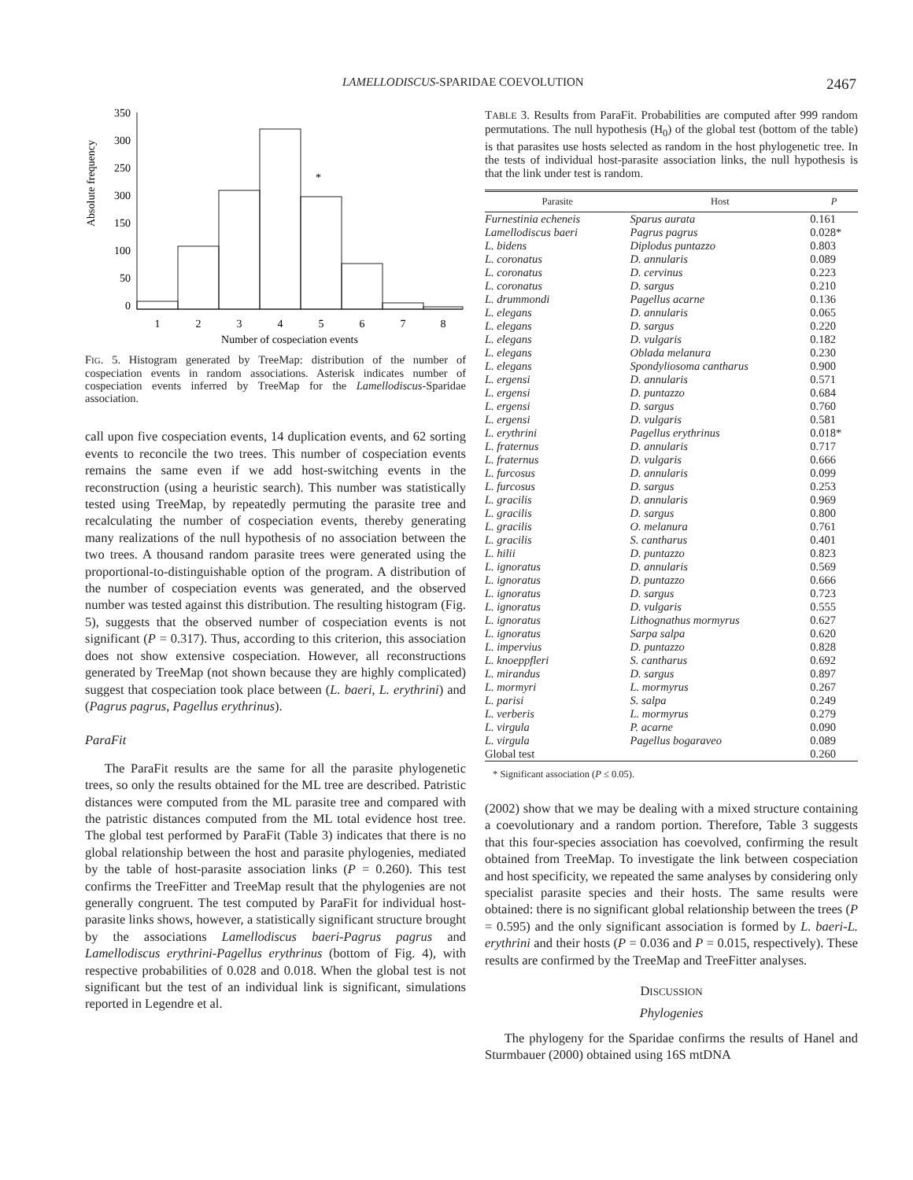LAMELLODISCUS-SPARIDAE COEVOLUTION 2467
Absolute frequency
350
300
250
300
150
100
50
0
*
1
2
3
4
5
6
7
8
Number of cospeciation events
FIG. 5. Histogram generated by TreeMap: distribution of the number of cospeciation events in random associations. Asterisk indicates number of cospeciation events inferred by TreeMap for the Lamellodiscus-Sparidae association.
call upon five cospeciation events, 14 duplication events, and 62 sorting events to reconcile the two trees. This number of cospeciation events remains the same even if we add host-switching events in the reconstruction (using a heuristic search). This number was statistically tested using TreeMap, by repeatedly permuting the parasite tree and recalculating the number of cospeciation events, thereby generating many realizations of the null hypothesis of no association between the two trees. A thousand random parasite trees were generated using the proportional-to-distinguishable option of the program. A distribution of the number of cospeciation events was generated, and the observed number was tested against this distribution. The resulting histogram (Fig. 5), suggests that the observed number of cospeciation events is not significant (P = 0.317). Thus, according to this criterion, this association does not show extensive cospeciation. However, all reconstructions generated by TreeMap (not shown because they are highly complicated) suggest that cospeciation took place between (L. baeri, L. erythrini) and (Pagrus pagrus, Pagellus erythrinus).
ParaFit
The ParaFit results are the same for all the parasite phylogenetic trees, so only the results obtained for the ML tree are described. Patristic distances were computed from the ML parasite tree and compared with the patristic distances computed from the ML total evidence host tree. The global test performed by ParaFit (Table 3) indicates that there is no global relationship between the host and parasite phylogenies, mediated by the table of host-parasite association links (P = 0.260). This test confirms the TreeFitter and TreeMap result that the phylogenies are not generally congruent. The test computed by ParaFit for individual host-parasite links shows, however, a statistically significant structure brought by the associations Lamellodiscus baeri-Pagrus pagrus and Lamellodiscus erythrini-Pagellus erythrinus (bottom of Fig. 4), with respective probabilities of 0.028 and 0.018. When the global test is not significant but the test of an individual link is significant, simulations reported in Legendre et al.
TABLE 3. Results from ParaFit. Probabilities are computed after 999 random permutations. The null hypothesis (H<sub>0</sub>) of the global test (bottom of the table) is that parasites use hosts selected as random in the host phylogenetic tree. In the tests of individual host-parasite association links, the null hypothesis is that the link under test is random.
| Parasite | Host | P |
| --- | --- | --- |
| Furnestinia echeneis | Sparus aurata | 0.161 |
| Lamellodiscus baeri | Pagrus pagrus | 0.028* |
| L. bidens | Diplodus puntazzo | 0.803 |
| L. coronatus | D. annularis | 0.089 |
| L. coronatus | D. cervinus | 0.223 |
| L. coronatus | D. sargus | 0.210 |
| L. drummondi | Pagellus acarne | 0.136 |
| L. elegans | D. annularis | 0.065 |
| L. elegans | D. sargus | 0.220 |
| L. elegans | D. vulgaris | 0.182 |
| L. elegans | Oblada melanura | 0.230 |
| L. elegans | Spondyliosoma cantharus | 0.900 |
| L. ergensi | D. annularis | 0.571 |
| L. ergensi | D. puntazzo | 0.684 |
| L. ergensi | D. sargus | 0.760 |
| L. ergensi | D. vulgaris | 0.581 |
| L. erythrini | Pagellus erythrinus | 0.018* |
| L. fraternus | D. annularis | 0.717 |
| L. fraternus | D. vulgaris | 0.666 |
| L. furcosus | D. annularis | 0.099 |
| L. furcosus | D. sargus | 0.253 |
| L. gracilis | D. annularis | 0.969 |
| L. gracilis | D. sargus | 0.800 |
| L. gracilis | O. melanura | 0.761 |
| L. gracilis | S. cantharus | 0.401 |
| L. hilii | D. puntazzo | 0.823 |
| L. ignoratus | D. annularis | 0.569 |
| L. ignoratus | D. puntazzo | 0.666 |
| L. ignoratus | D. sargus | 0.723 |
| L. ignoratus | D. vulgaris | 0.555 |
| L. ignoratus | Lithognathus mormyrus | 0.627 |
| L. ignoratus | Sarpa salpa | 0.620 |
| L. impervius | D. puntazzo | 0.828 |
| L. knoeppfleri | S. cantharus | 0.692 |
| L. mirandus | D. sargus | 0.897 |
| L. mormyri | L. mormyrus | 0.267 |
| L. parisi | S. salpa | 0.249 |
| L. verberis | L. mormyrus | 0.279 |
| L. virgula | P. acarne | 0.090 |
| L. virgula | Pagellus bogaraveo | 0.089 |
| Global test | | 0.260 |
* Significant association (P ≤ 0.05).
(2002) show that we may be dealing with a mixed structure containing a coevolutionary and a random portion. Therefore, Table 3 suggests that this four-species association has coevolved, confirming the result obtained from TreeMap. To investigate the link between cospeciation and host specificity, we repeated the same analyses by considering only specialist parasite species and their hosts. The same results were obtained: there is no significant global relationship between the trees (P = 0.595) and the only significant association is formed by L. baeri-L. erythrini and their hosts (P = 0.036 and P = 0.015, respectively). These results are confirmed by the TreeMap and TreeFitter analyses.
DISCUSSION
Phylogenies
The phylogeny for the Sparidae confirms the results of Hanel and Sturmbauer (2000) obtained using 16S mtDNA